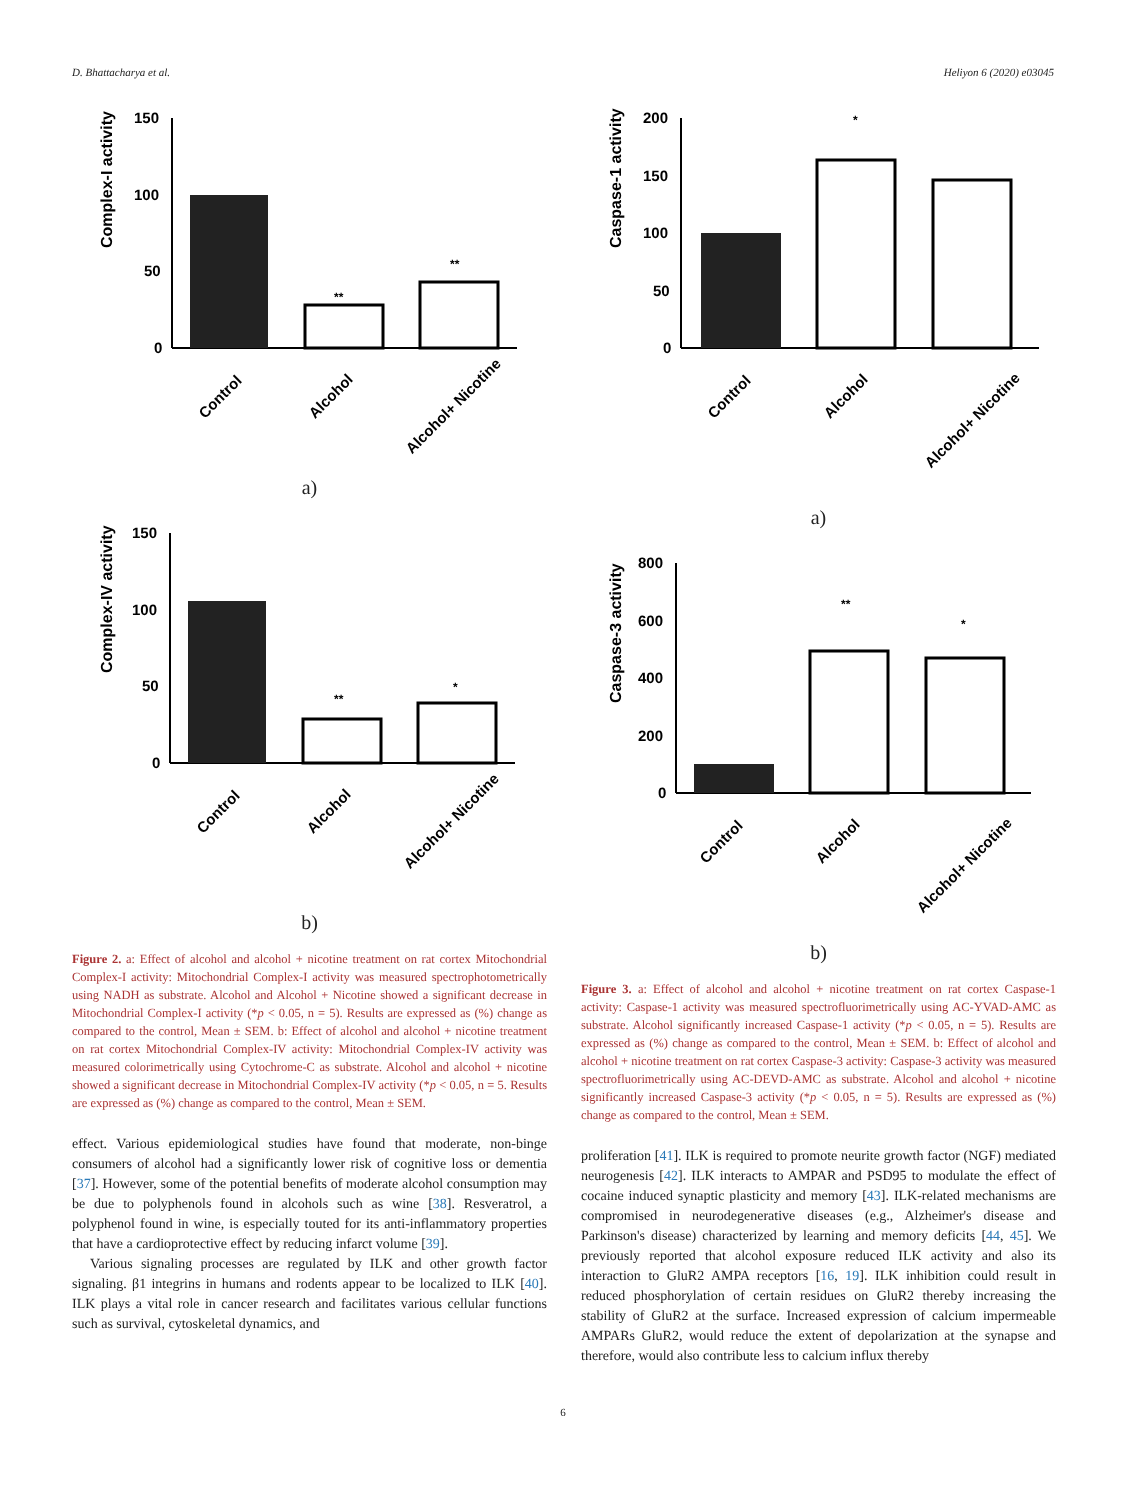D. Bhattacharya et al. Heliyon 6 (2020) e03045
Complex-I activity
150
100
50
0
**
**
Control
Alcohol
Alcohol+ Nicotine
a)
Complex-IV activity
150
100
50
0
**
*
Control
Alcohol
Alcohol+ Nicotine
b)
Figure 2. a: Effect of alcohol and alcohol + nicotine treatment on rat cortex Mitochondrial Complex-I activity: Mitochondrial Complex-I activity was measured spectrophotometrically using NADH as substrate. Alcohol and Alcohol + Nicotine showed a significant decrease in Mitochondrial Complex-I activity (*p < 0.05, n = 5). Results are expressed as (%) change as compared to the control, Mean ± SEM. b: Effect of alcohol and alcohol + nicotine treatment on rat cortex Mitochondrial Complex-IV activity: Mitochondrial Complex-IV activity was measured colorimetrically using Cytochrome-C as substrate. Alcohol and alcohol + nicotine showed a significant decrease in Mitochondrial Complex-IV activity (*p < 0.05, n = 5. Results are expressed as (%) change as compared to the control, Mean ± SEM.
effect. Various epidemiological studies have found that moderate, non-binge consumers of alcohol had a significantly lower risk of cognitive loss or dementia [37]. However, some of the potential benefits of moderate alcohol consumption may be due to polyphenols found in alcohols such as wine [38]. Resveratrol, a polyphenol found in wine, is especially touted for its anti-inflammatory properties that have a cardioprotective effect by reducing infarct volume [39].
Various signaling processes are regulated by ILK and other growth factor signaling. β1 integrins in humans and rodents appear to be localized to ILK [40]. ILK plays a vital role in cancer research and facilitates various cellular functions such as survival, cytoskeletal dynamics, and
Caspase-1 activity
200
150
100
50
0
*
Control
Alcohol
Alcohol+ Nicotine
a)
Caspase-3 activity
800
600
400
200
0
**
*
Control
Alcohol
Alcohol+ Nicotine
b)
Figure 3. a: Effect of alcohol and alcohol + nicotine treatment on rat cortex Caspase-1 activity: Caspase-1 activity was measured spectrofluorimetrically using AC-YVAD-AMC as substrate. Alcohol significantly increased Caspase-1 activity (*p < 0.05, n = 5). Results are expressed as (%) change as compared to the control, Mean ± SEM. b: Effect of alcohol and alcohol + nicotine treatment on rat cortex Caspase-3 activity: Caspase-3 activity was measured spectrofluorimetrically using AC-DEVD-AMC as substrate. Alcohol and alcohol + nicotine significantly increased Caspase-3 activity (*p < 0.05, n = 5). Results are expressed as (%) change as compared to the control, Mean ± SEM.
proliferation [41]. ILK is required to promote neurite growth factor (NGF) mediated neurogenesis [42]. ILK interacts to AMPAR and PSD95 to modulate the effect of cocaine induced synaptic plasticity and memory [43]. ILK-related mechanisms are compromised in neurodegenerative diseases (e.g., Alzheimer's disease and Parkinson's disease) characterized by learning and memory deficits [44, 45]. We previously reported that alcohol exposure reduced ILK activity and also its interaction to GluR2 AMPA receptors [16, 19]. ILK inhibition could result in reduced phosphorylation of certain residues on GluR2 thereby increasing the stability of GluR2 at the surface. Increased expression of calcium impermeable AMPARs GluR2, would reduce the extent of depolarization at the synapse and therefore, would also contribute less to calcium influx thereby
6